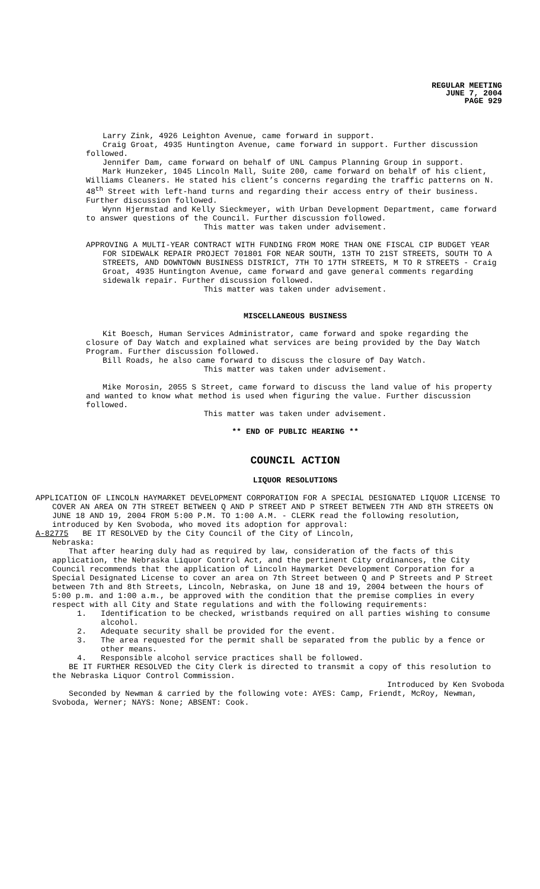REGULAR MEETING
JUNE 7, 2004
PAGE 929
Larry Zink, 4926 Leighton Avenue, came forward in support.
Craig Groat, 4935 Huntington Avenue, came forward in support. Further discussion followed.
Jennifer Dam, came forward on behalf of UNL Campus Planning Group in support.
Mark Hunzeker, 1045 Lincoln Mall, Suite 200, came forward on behalf of his client, Williams Cleaners. He stated his client’s concerns regarding the traffic patterns on N. 48<sup>th</sup> Street with left-hand turns and regarding their access entry of their business. Further discussion followed.
Wynn Hjermstad and Kelly Sieckmeyer, with Urban Development Department, came forward to answer questions of the Council. Further discussion followed.
This matter was taken under advisement.
APPROVING A MULTI-YEAR CONTRACT WITH FUNDING FROM MORE THAN ONE FISCAL CIP BUDGET YEAR FOR SIDEWALK REPAIR PROJECT 701801 FOR NEAR SOUTH, 13TH TO 21ST STREETS, SOUTH TO A STREETS, AND DOWNTOWN BUSINESS DISTRICT, 7TH TO 17TH STREETS, M TO R STREETS - Craig Groat, 4935 Huntington Avenue, came forward and gave general comments regarding sidewalk repair. Further discussion followed.
This matter was taken under advisement.
MISCELLANEOUS BUSINESS
Kit Boesch, Human Services Administrator, came forward and spoke regarding the closure of Day Watch and explained what services are being provided by the Day Watch Program. Further discussion followed.
Bill Roads, he also came forward to discuss the closure of Day Watch.
This matter was taken under advisement.
Mike Morosin, 2055 S Street, came forward to discuss the land value of his property and wanted to know what method is used when figuring the value. Further discussion followed.
This matter was taken under advisement.
** END OF PUBLIC HEARING **
COUNCIL ACTION
LIQUOR RESOLUTIONS
APPLICATION OF LINCOLN HAYMARKET DEVELOPMENT CORPORATION FOR A SPECIAL DESIGNATED LIQUOR LICENSE TO COVER AN AREA ON 7TH STREET BETWEEN Q AND P STREET AND P STREET BETWEEN 7TH AND 8TH STREETS ON JUNE 18 AND 19, 2004 FROM 5:00 P.M. TO 1:00 A.M. - CLERK read the following resolution, introduced by Ken Svoboda, who moved its adoption for approval:
A-82775 BE IT RESOLVED by the City Council of the City of Lincoln,
Nebraska:
That after hearing duly had as required by law, consideration of the facts of this application, the Nebraska Liquor Control Act, and the pertinent City ordinances, the City Council recommends that the application of Lincoln Haymarket Development Corporation for a Special Designated License to cover an area on 7th Street between Q and P Streets and P Street between 7th and 8th Streets, Lincoln, Nebraska, on June 18 and 19, 2004 between the hours of 5:00 p.m. and 1:00 a.m., be approved with the condition that the premise complies in every respect with all City and State regulations and with the following requirements:
1. Identification to be checked, wristbands required on all parties wishing to consume alcohol.
2. Adequate security shall be provided for the event.
3. The area requested for the permit shall be separated from the public by a fence or other means.
4. Responsible alcohol service practices shall be followed.
BE IT FURTHER RESOLVED the City Clerk is directed to transmit a copy of this resolution to the Nebraska Liquor Control Commission.
Introduced by Ken Svoboda
Seconded by Newman & carried by the following vote: AYES: Camp, Friendt, McRoy, Newman, Svoboda, Werner; NAYS: None; ABSENT: Cook.